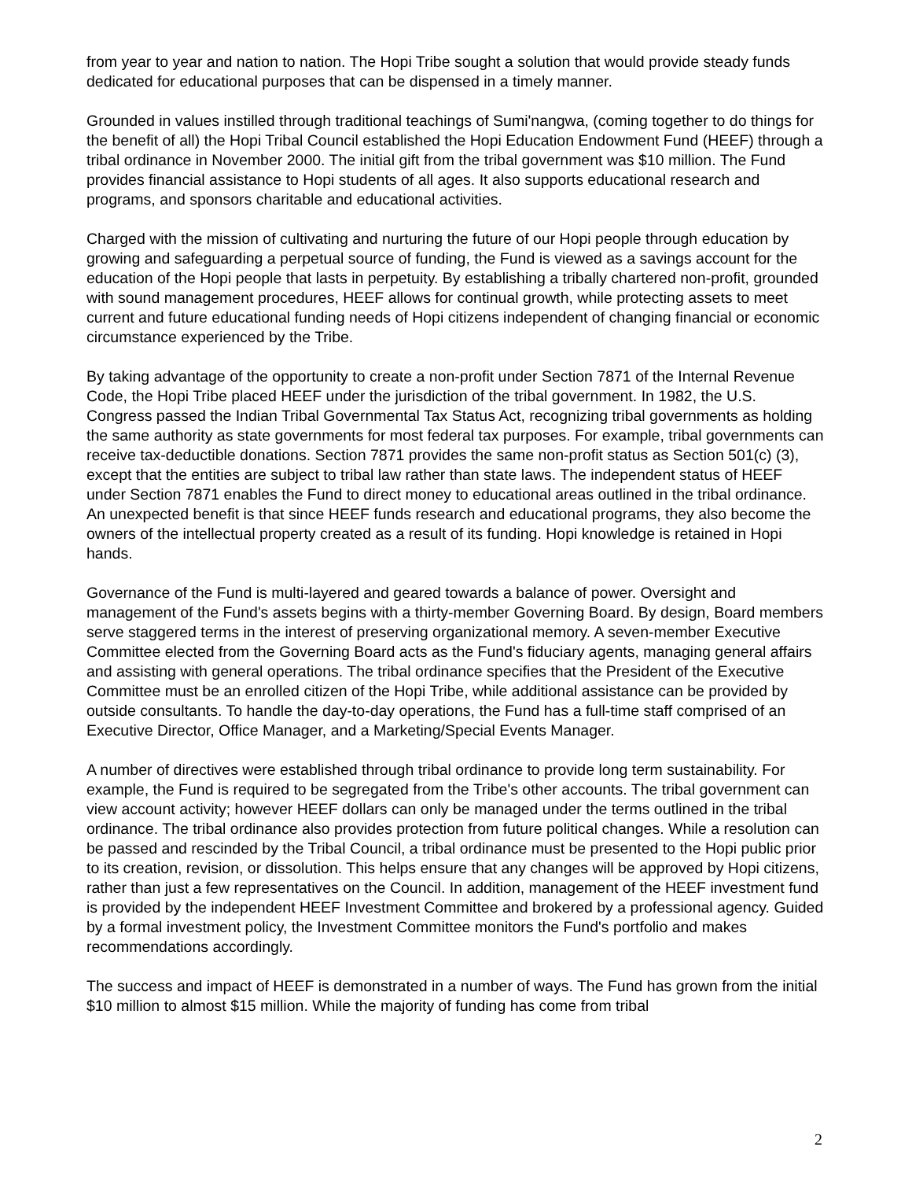from year to year and nation to nation. The Hopi Tribe sought a solution that would provide steady funds dedicated for educational purposes that can be dispensed in a timely manner.
Grounded in values instilled through traditional teachings of Sumi'nangwa, (coming together to do things for the benefit of all) the Hopi Tribal Council established the Hopi Education Endowment Fund (HEEF) through a tribal ordinance in November 2000. The initial gift from the tribal government was $10 million. The Fund provides financial assistance to Hopi students of all ages. It also supports educational research and programs, and sponsors charitable and educational activities.
Charged with the mission of cultivating and nurturing the future of our Hopi people through education by growing and safeguarding a perpetual source of funding, the Fund is viewed as a savings account for the education of the Hopi people that lasts in perpetuity. By establishing a tribally chartered non-profit, grounded with sound management procedures, HEEF allows for continual growth, while protecting assets to meet current and future educational funding needs of Hopi citizens independent of changing financial or economic circumstance experienced by the Tribe.
By taking advantage of the opportunity to create a non-profit under Section 7871 of the Internal Revenue Code, the Hopi Tribe placed HEEF under the jurisdiction of the tribal government. In 1982, the U.S. Congress passed the Indian Tribal Governmental Tax Status Act, recognizing tribal governments as holding the same authority as state governments for most federal tax purposes. For example, tribal governments can receive tax-deductible donations. Section 7871 provides the same non-profit status as Section 501(c) (3), except that the entities are subject to tribal law rather than state laws. The independent status of HEEF under Section 7871 enables the Fund to direct money to educational areas outlined in the tribal ordinance. An unexpected benefit is that since HEEF funds research and educational programs, they also become the owners of the intellectual property created as a result of its funding. Hopi knowledge is retained in Hopi hands.
Governance of the Fund is multi-layered and geared towards a balance of power. Oversight and management of the Fund's assets begins with a thirty-member Governing Board. By design, Board members serve staggered terms in the interest of preserving organizational memory. A seven-member Executive Committee elected from the Governing Board acts as the Fund's fiduciary agents, managing general affairs and assisting with general operations. The tribal ordinance specifies that the President of the Executive Committee must be an enrolled citizen of the Hopi Tribe, while additional assistance can be provided by outside consultants. To handle the day-to-day operations, the Fund has a full-time staff comprised of an Executive Director, Office Manager, and a Marketing/Special Events Manager.
A number of directives were established through tribal ordinance to provide long term sustainability. For example, the Fund is required to be segregated from the Tribe's other accounts. The tribal government can view account activity; however HEEF dollars can only be managed under the terms outlined in the tribal ordinance. The tribal ordinance also provides protection from future political changes. While a resolution can be passed and rescinded by the Tribal Council, a tribal ordinance must be presented to the Hopi public prior to its creation, revision, or dissolution. This helps ensure that any changes will be approved by Hopi citizens, rather than just a few representatives on the Council. In addition, management of the HEEF investment fund is provided by the independent HEEF Investment Committee and brokered by a professional agency. Guided by a formal investment policy, the Investment Committee monitors the Fund's portfolio and makes recommendations accordingly.
The success and impact of HEEF is demonstrated in a number of ways. The Fund has grown from the initial $10 million to almost $15 million. While the majority of funding has come from tribal
2